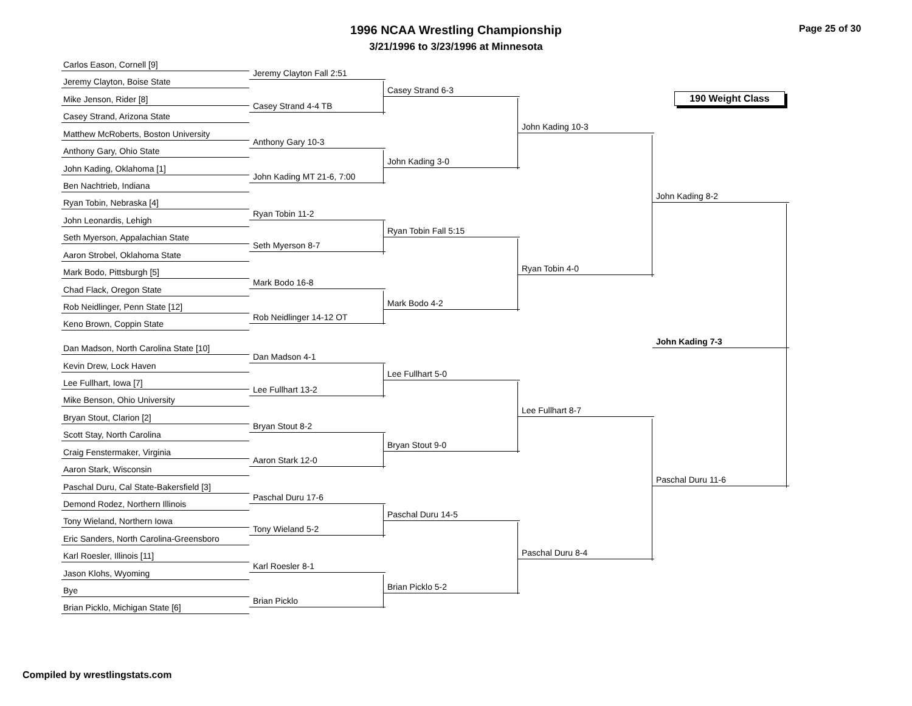Page 25 of 30
1996 NCAA Wrestling Championship
3/21/1996 to 3/23/1996 at Minnesota
190 Weight Class
Carlos Eason, Cornell [9]
Jeremy Clayton, Boise State
Mike Jenson, Rider [8]
Casey Strand, Arizona State
Matthew McRoberts, Boston University
Anthony Gary, Ohio State
John Kading, Oklahoma [1]
Ben Nachtrieb, Indiana
Ryan Tobin, Nebraska [4]
John Leonardis, Lehigh
Seth Myerson, Appalachian State
Aaron Strobel, Oklahoma State
Mark Bodo, Pittsburgh [5]
Chad Flack, Oregon State
Rob Neidlinger, Penn State [12]
Keno Brown, Coppin State
Dan Madson, North Carolina State [10]
Kevin Drew, Lock Haven
Lee Fullhart, Iowa [7]
Mike Benson, Ohio University
Bryan Stout, Clarion [2]
Scott Stay, North Carolina
Craig Fenstermaker, Virginia
Aaron Stark, Wisconsin
Paschal Duru, Cal State-Bakersfield [3]
Demond Rodez, Northern Illinois
Tony Wieland, Northern Iowa
Eric Sanders, North Carolina-Greensboro
Karl Roesler, Illinois [11]
Jason Klohs, Wyoming
Bye
Brian Picklo, Michigan State [6]
Jeremy Clayton Fall 2:51
Casey Strand 4-4 TB
Anthony Gary 10-3
John Kading MT 21-6, 7:00
Ryan Tobin 11-2
Seth Myerson 8-7
Mark Bodo 16-8
Rob Neidlinger 14-12 OT
Dan Madson 4-1
Lee Fullhart 13-2
Bryan Stout 8-2
Aaron Stark 12-0
Paschal Duru 17-6
Tony Wieland 5-2
Karl Roesler 8-1
Brian Picklo
Casey Strand 6-3
John Kading 3-0
Ryan Tobin Fall 5:15
Mark Bodo 4-2
Lee Fullhart 5-0
Bryan Stout 9-0
Paschal Duru 14-5
Brian Picklo 5-2
John Kading 10-3
Ryan Tobin 4-0
Lee Fullhart 8-7
Paschal Duru 8-4
John Kading 8-2
John Kading 7-3
Paschal Duru 11-6
Compiled by wrestlingstats.com